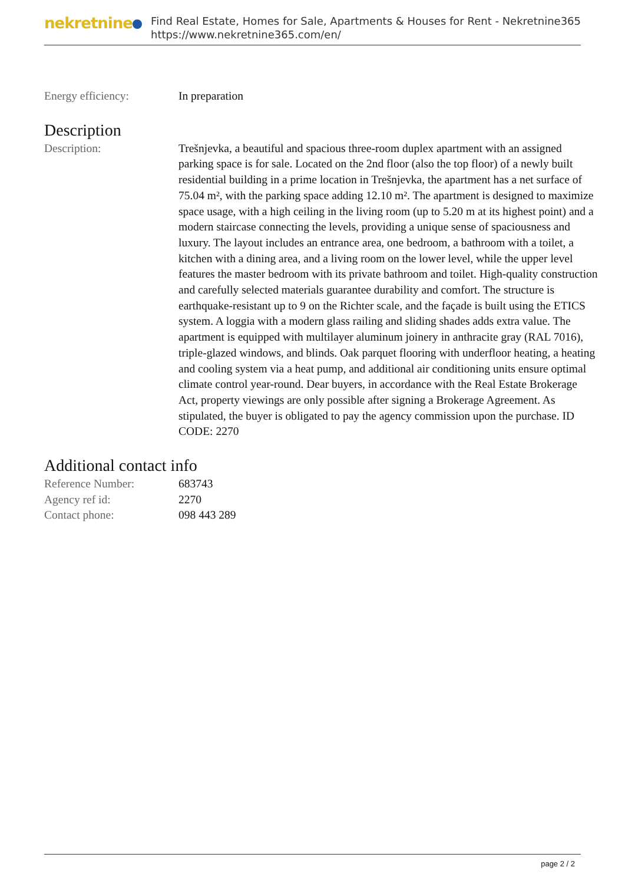nekretnine
Find Real Estate, Homes for Sale, Apartments & Houses for Rent - Nekretnine365
https://www.nekretnine365.com/en/
| Energy efficiency: | In preparation |
Description
| Description: | Trešnjevka, a beautiful and spacious three-room duplex apartment with an assigned parking space is for sale. Located on the 2nd floor (also the top floor) of a newly built residential building in a prime location in Trešnjevka, the apartment has a net surface of 75.04 m², with the parking space adding 12.10 m². The apartment is designed to maximize space usage, with a high ceiling in the living room (up to 5.20 m at its highest point) and a modern staircase connecting the levels, providing a unique sense of spaciousness and luxury. The layout includes an entrance area, one bedroom, a bathroom with a toilet, a kitchen with a dining area, and a living room on the lower level, while the upper level features the master bedroom with its private bathroom and toilet. High-quality construction and carefully selected materials guarantee durability and comfort. The structure is earthquake-resistant up to 9 on the Richter scale, and the façade is built using the ETICS system. A loggia with a modern glass railing and sliding shades adds extra value. The apartment is equipped with multilayer aluminum joinery in anthracite gray (RAL 7016), triple-glazed windows, and blinds. Oak parquet flooring with underfloor heating, a heating and cooling system via a heat pump, and additional air conditioning units ensure optimal climate control year-round. Dear buyers, in accordance with the Real Estate Brokerage Act, property viewings are only possible after signing a Brokerage Agreement. As stipulated, the buyer is obligated to pay the agency commission upon the purchase. ID CODE: 2270 |
Additional contact info
| Reference Number: | 683743 |
| Agency ref id: | 2270 |
| Contact phone: | 098 443 289 |
page 2 / 2